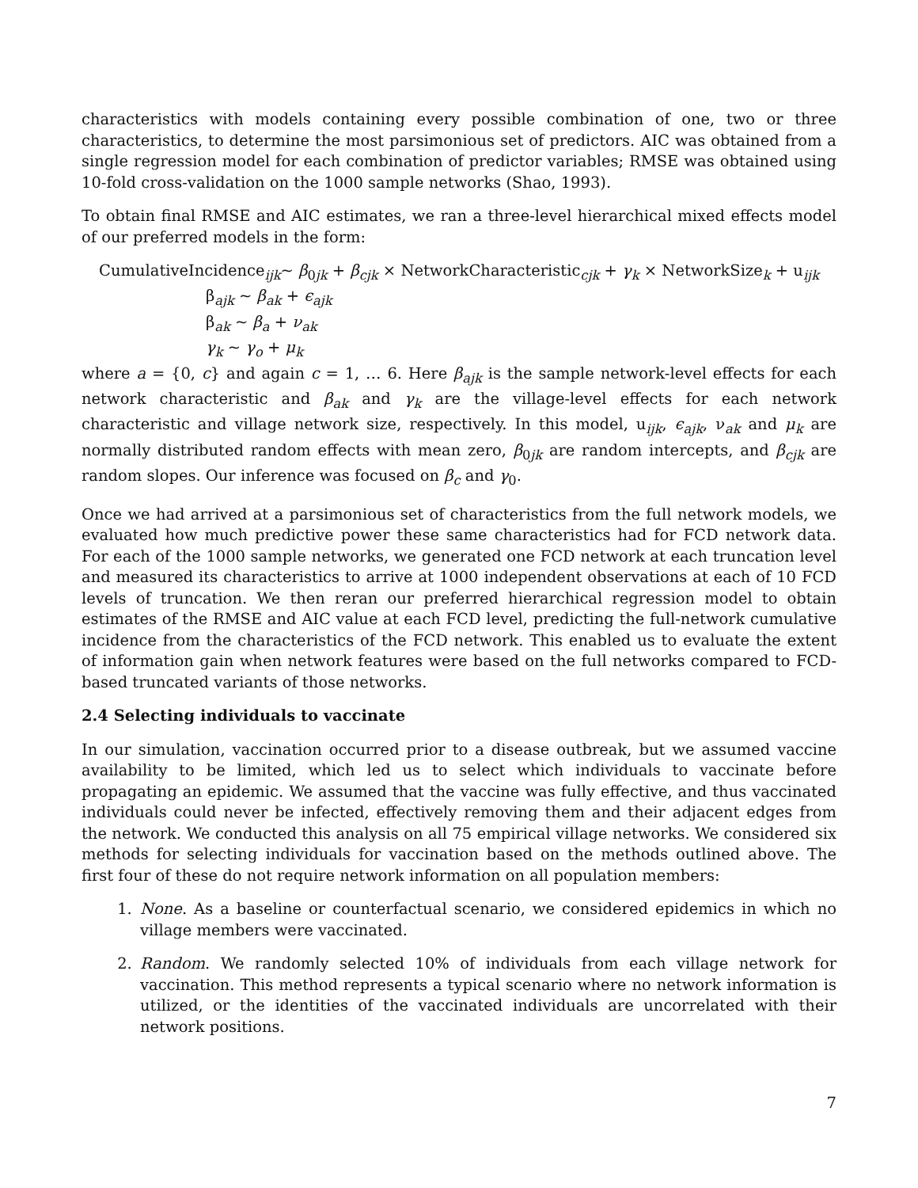characteristics with models containing every possible combination of one, two or three characteristics, to determine the most parsimonious set of predictors. AIC was obtained from a single regression model for each combination of predictor variables; RMSE was obtained using 10-fold cross-validation on the 1000 sample networks (Shao, 1993).
To obtain final RMSE and AIC estimates, we ran a three-level hierarchical mixed effects model of our preferred models in the form:
CumulativeIncidence<sub>ijk</sub>~ β<sub>0jk</sub> + β<sub>cjk</sub> × NetworkCharacteristic<sub>cjk</sub> + γ<sub>k</sub> × NetworkSize<sub>k</sub> + u<sub>ijk</sub>
β<sub>ajk</sub> ~ β<sub>ak</sub> + ϵ<sub>ajk</sub>
β<sub>ak</sub> ~ β<sub>a</sub> + ν<sub>ak</sub>
γ<sub>k</sub> ~ γ<sub>o</sub> + μ<sub>k</sub>
where a = {0, c} and again c = 1, … 6. Here β<sub>ajk</sub> is the sample network-level effects for each network characteristic and β<sub>ak</sub> and γ<sub>k</sub> are the village-level effects for each network characteristic and village network size, respectively. In this model, u<sub>ijk</sub>, ϵ<sub>ajk</sub>, ν<sub>ak</sub> and μ<sub>k</sub> are normally distributed random effects with mean zero, β<sub>0jk</sub> are random intercepts, and β<sub>cjk</sub> are random slopes. Our inference was focused on β<sub>c</sub> and γ<sub>0</sub>.
Once we had arrived at a parsimonious set of characteristics from the full network models, we evaluated how much predictive power these same characteristics had for FCD network data. For each of the 1000 sample networks, we generated one FCD network at each truncation level and measured its characteristics to arrive at 1000 independent observations at each of 10 FCD levels of truncation. We then reran our preferred hierarchical regression model to obtain estimates of the RMSE and AIC value at each FCD level, predicting the full-network cumulative incidence from the characteristics of the FCD network. This enabled us to evaluate the extent of information gain when network features were based on the full networks compared to FCD-based truncated variants of those networks.
2.4 Selecting individuals to vaccinate
In our simulation, vaccination occurred prior to a disease outbreak, but we assumed vaccine availability to be limited, which led us to select which individuals to vaccinate before propagating an epidemic. We assumed that the vaccine was fully effective, and thus vaccinated individuals could never be infected, effectively removing them and their adjacent edges from the network. We conducted this analysis on all 75 empirical village networks. We considered six methods for selecting individuals for vaccination based on the methods outlined above. The first four of these do not require network information on all population members:
1. None. As a baseline or counterfactual scenario, we considered epidemics in which no village members were vaccinated.
2. Random. We randomly selected 10% of individuals from each village network for vaccination. This method represents a typical scenario where no network information is utilized, or the identities of the vaccinated individuals are uncorrelated with their network positions.
7